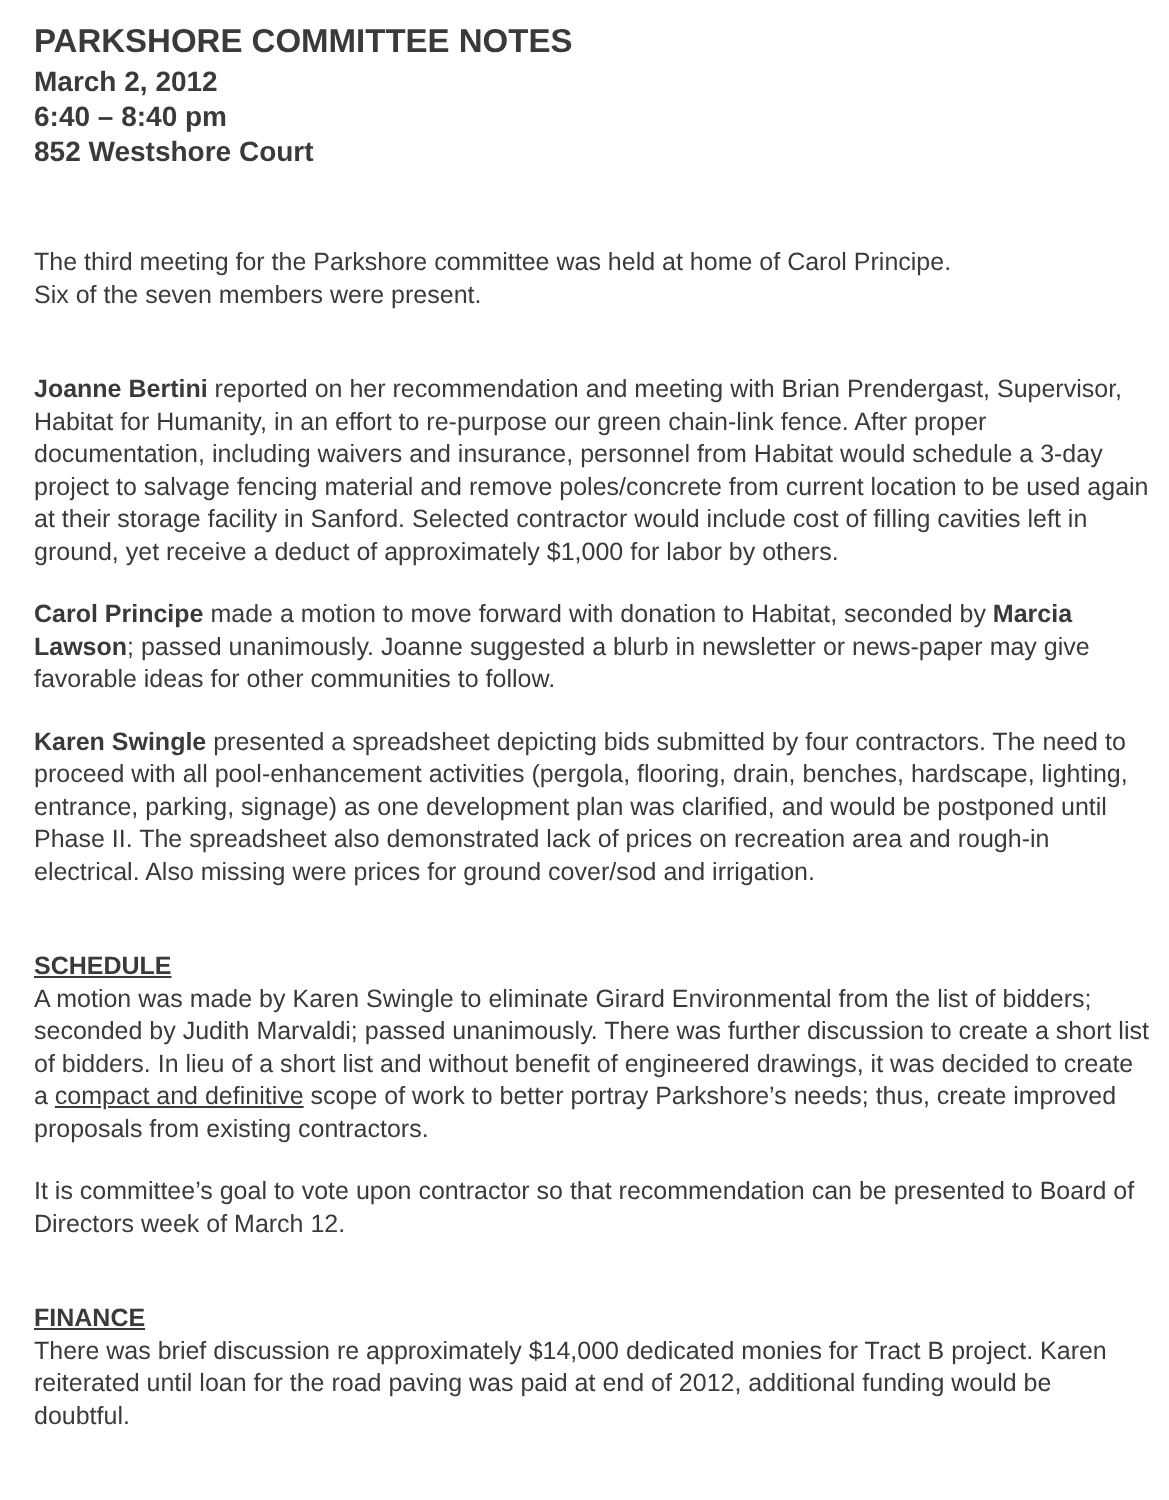PARKSHORE COMMITTEE NOTES
March 2, 2012
6:40 – 8:40 pm
852 Westshore Court
The third meeting for the Parkshore committee was held at home of Carol Principe.
Six of the seven members were present.
Joanne Bertini reported on her recommendation and meeting with Brian Prendergast, Supervisor, Habitat for Humanity, in an effort to re-purpose our green chain-link fence. After proper documentation, including waivers and insurance, personnel from Habitat would schedule a 3-day project to salvage fencing material and remove poles/concrete from current location to be used again at their storage facility in Sanford. Selected contractor would include cost of filling cavities left in ground, yet receive a deduct of approximately $1,000 for labor by others.
Carol Principe made a motion to move forward with donation to Habitat, seconded by Marcia Lawson; passed unanimously. Joanne suggested a blurb in newsletter or news-paper may give favorable ideas for other communities to follow.
Karen Swingle presented a spreadsheet depicting bids submitted by four contractors. The need to proceed with all pool-enhancement activities (pergola, flooring, drain, benches, hardscape, lighting, entrance, parking, signage) as one development plan was clarified, and would be postponed until Phase II. The spreadsheet also demonstrated lack of prices on recreation area and rough-in electrical. Also missing were prices for ground cover/sod and irrigation.
SCHEDULE
A motion was made by Karen Swingle to eliminate Girard Environmental from the list of bidders; seconded by Judith Marvaldi; passed unanimously. There was further discussion to create a short list of bidders. In lieu of a short list and without benefit of engineered drawings, it was decided to create a compact and definitive scope of work to better portray Parkshore’s needs; thus, create improved proposals from existing contractors.
It is committee’s goal to vote upon contractor so that recommendation can be presented to Board of Directors week of March 12.
FINANCE
There was brief discussion re approximately $14,000 dedicated monies for Tract B project. Karen reiterated until loan for the road paving was paid at end of 2012, additional funding would be doubtful.